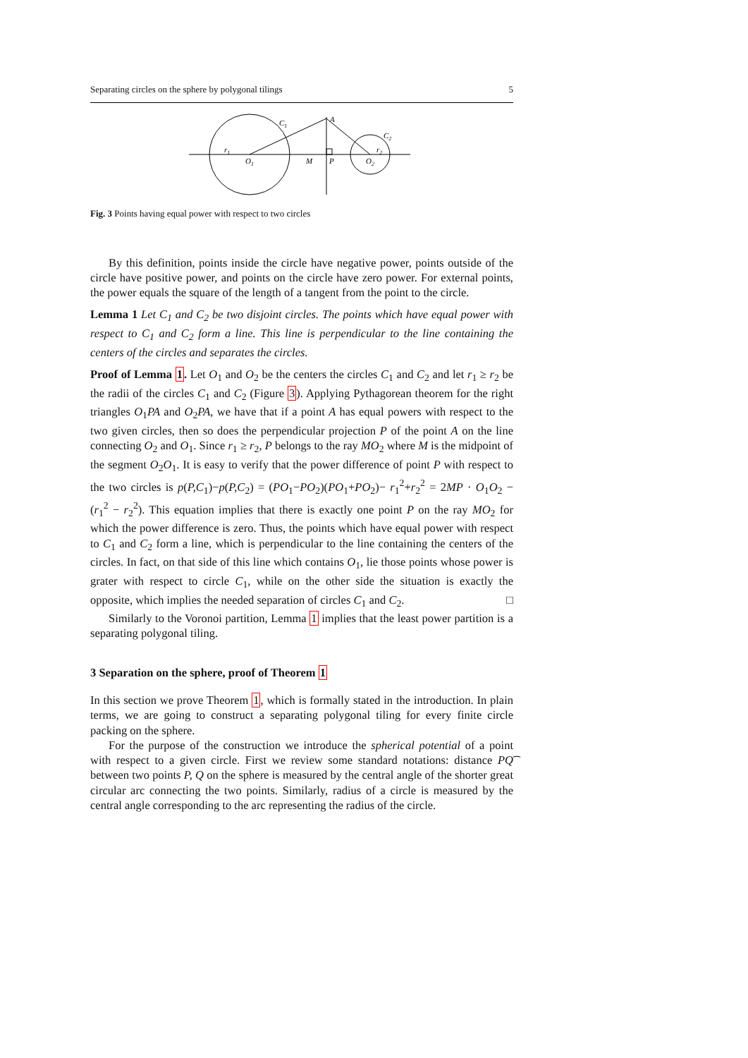Separating circles on the sphere by polygonal tilings 5
C1
A
C2
r1
r2
O1
M
P
O2
Fig. 3 Points having equal power with respect to two circles
By this definition, points inside the circle have negative power, points outside of the circle have positive power, and points on the circle have zero power. For external points, the power equals the square of the length of a tangent from the point to the circle.
Lemma 1 Let C<sub>1</sub> and C<sub>2</sub> be two disjoint circles. The points which have equal power with respect to C<sub>1</sub> and C<sub>2</sub> form a line. This line is perpendicular to the line containing the centers of the circles and separates the circles.
Proof of Lemma 1. Let O<sub>1</sub> and O<sub>2</sub> be the centers the circles C<sub>1</sub> and C<sub>2</sub> and let r<sub>1</sub> ≥ r<sub>2</sub> be the radii of the circles C<sub>1</sub> and C<sub>2</sub> (Figure 3). Applying Pythagorean theorem for the right triangles O<sub>1</sub>PA and O<sub>2</sub>PA, we have that if a point A has equal powers with respect to the two given circles, then so does the perpendicular projection P of the point A on the line connecting O<sub>2</sub> and O<sub>1</sub>. Since r<sub>1</sub> ≥ r<sub>2</sub>, P belongs to the ray MO<sub>2</sub> where M is the midpoint of the segment O<sub>2</sub>O<sub>1</sub>. It is easy to verify that the power difference of point P with respect to the two circles is p(P,C<sub>1</sub>)−p(P,C<sub>2</sub>) = (PO<sub>1</sub>−PO<sub>2</sub>)(PO<sub>1</sub>+PO<sub>2</sub>)− r<sub>1</sub><sup>2</sup>+r<sub>2</sub><sup>2</sup> = 2MP · O<sub>1</sub>O<sub>2</sub> − (r<sub>1</sub><sup>2</sup> − r<sub>2</sub><sup>2</sup>). This equation implies that there is exactly one point P on the ray MO<sub>2</sub> for which the power difference is zero. Thus, the points which have equal power with respect to C<sub>1</sub> and C<sub>2</sub> form a line, which is perpendicular to the line containing the centers of the circles. In fact, on that side of this line which contains O<sub>1</sub>, lie those points whose power is grater with respect to circle C<sub>1</sub>, while on the other side the situation is exactly the opposite, which implies the needed separation of circles C<sub>1</sub> and C<sub>2</sub>. □
Similarly to the Voronoi partition, Lemma 1 implies that the least power partition is a separating polygonal tiling.
3 Separation on the sphere, proof of Theorem 1
In this section we prove Theorem 1, which is formally stated in the introduction. In plain terms, we are going to construct a separating polygonal tiling for every finite circle packing on the sphere.
For the purpose of the construction we introduce the spherical potential of a point with respect to a given circle. First we review some standard notations: distance PQ͡ between two points P, Q on the sphere is measured by the central angle of the shorter great circular arc connecting the two points. Similarly, radius of a circle is measured by the central angle corresponding to the arc representing the radius of the circle.